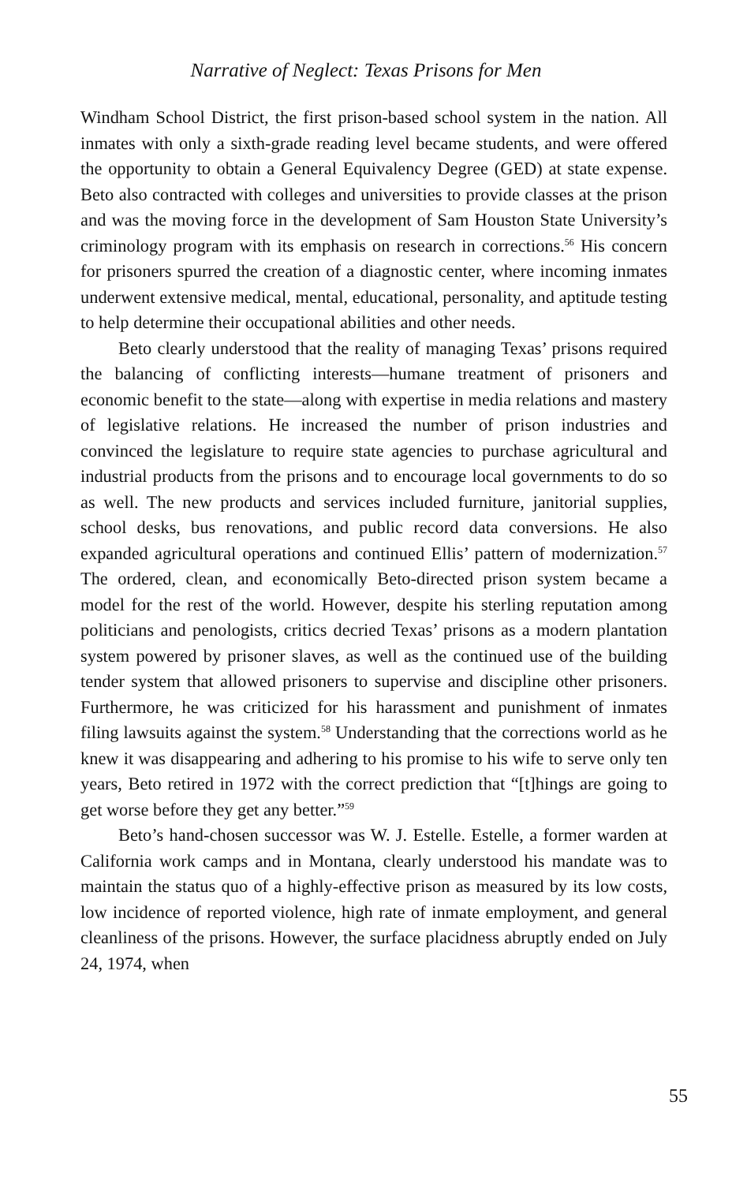Narrative of Neglect: Texas Prisons for Men
Windham School District, the first prison-based school system in the nation. All inmates with only a sixth-grade reading level became students, and were offered the opportunity to obtain a General Equivalency Degree (GED) at state expense. Beto also contracted with colleges and universities to provide classes at the prison and was the moving force in the development of Sam Houston State University’s criminology program with its emphasis on research in corrections.<sup>56</sup> His concern for prisoners spurred the creation of a diagnostic center, where incoming inmates underwent extensive medical, mental, educational, personality, and aptitude testing to help determine their occupational abilities and other needs.
Beto clearly understood that the reality of managing Texas’ prisons required the balancing of conflicting interests—humane treatment of prisoners and economic benefit to the state—along with expertise in media relations and mastery of legislative relations. He increased the number of prison industries and convinced the legislature to require state agencies to purchase agricultural and industrial products from the prisons and to encourage local governments to do so as well. The new products and services included furniture, janitorial supplies, school desks, bus renovations, and public record data conversions. He also expanded agricultural operations and continued Ellis’ pattern of modernization.<sup>57</sup> The ordered, clean, and economically Beto-directed prison system became a model for the rest of the world. However, despite his sterling reputation among politicians and penologists, critics decried Texas’ prisons as a modern plantation system powered by prisoner slaves, as well as the continued use of the building tender system that allowed prisoners to supervise and discipline other prisoners. Furthermore, he was criticized for his harassment and punishment of inmates filing lawsuits against the system.<sup>58</sup> Understanding that the corrections world as he knew it was disappearing and adhering to his promise to his wife to serve only ten years, Beto retired in 1972 with the correct prediction that “[t]hings are going to get worse before they get any better.”<sup>59</sup>
Beto’s hand-chosen successor was W. J. Estelle. Estelle, a former warden at California work camps and in Montana, clearly understood his mandate was to maintain the status quo of a highly-effective prison as measured by its low costs, low incidence of reported violence, high rate of inmate employment, and general cleanliness of the prisons. However, the surface placidness abruptly ended on July 24, 1974, when
55